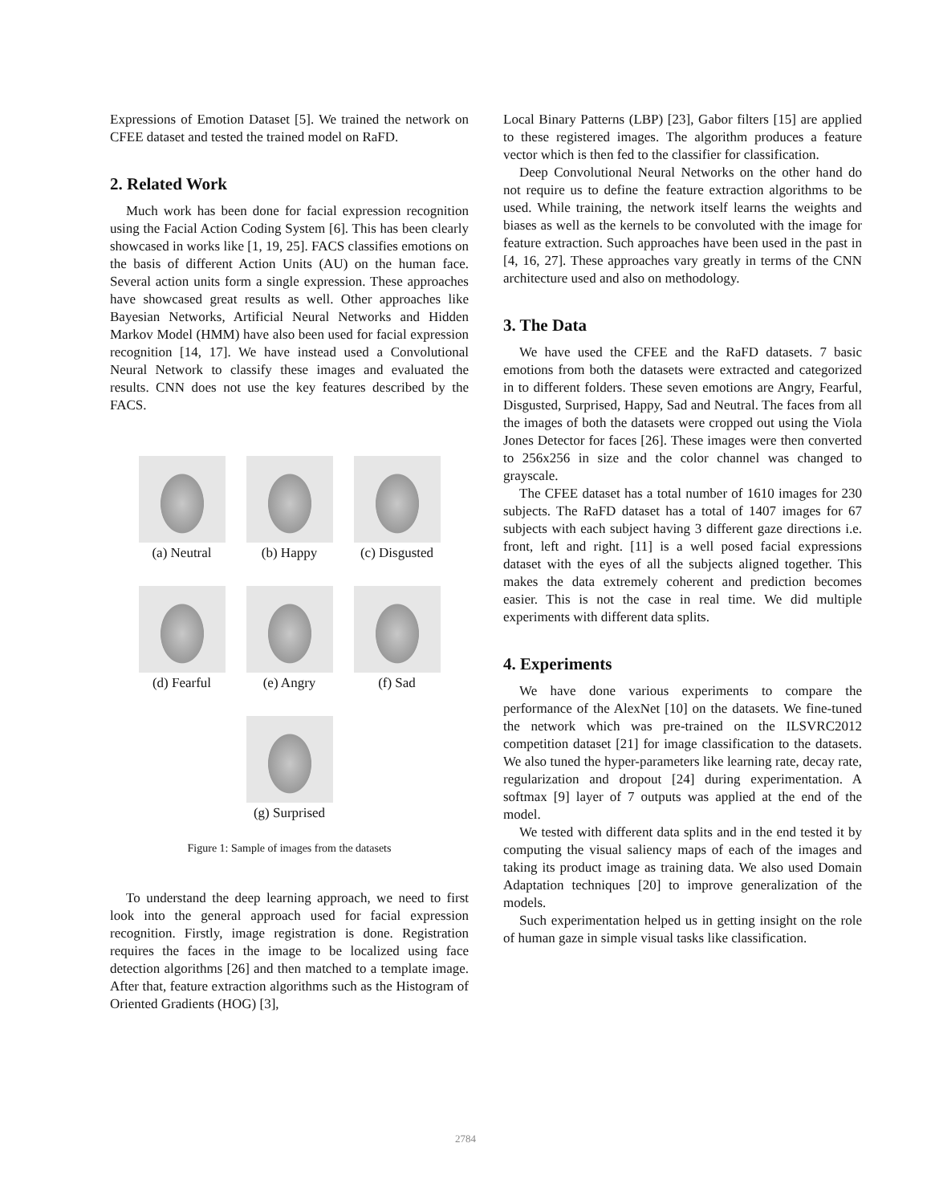Expressions of Emotion Dataset [5]. We trained the network on CFEE dataset and tested the trained model on RaFD.
2. Related Work
Much work has been done for facial expression recognition using the Facial Action Coding System [6]. This has been clearly showcased in works like [1, 19, 25]. FACS classifies emotions on the basis of different Action Units (AU) on the human face. Several action units form a single expression. These approaches have showcased great results as well. Other approaches like Bayesian Networks, Artificial Neural Networks and Hidden Markov Model (HMM) have also been used for facial expression recognition [14, 17]. We have instead used a Convolutional Neural Network to classify these images and evaluated the results. CNN does not use the key features described by the FACS.
(a) Neutral
(b) Happy (c) Disgusted
(d) Fearful
(e) Angry (f) Sad
(g) Surprised
Figure 1: Sample of images from the datasets
To understand the deep learning approach, we need to first look into the general approach used for facial expression recognition. Firstly, image registration is done. Registration requires the faces in the image to be localized using face detection algorithms [26] and then matched to a template image. After that, feature extraction algorithms such as the Histogram of Oriented Gradients (HOG) [3],
Local Binary Patterns (LBP) [23], Gabor filters [15] are applied to these registered images. The algorithm produces a feature vector which is then fed to the classifier for classification.
Deep Convolutional Neural Networks on the other hand do not require us to define the feature extraction algorithms to be used. While training, the network itself learns the weights and biases as well as the kernels to be convoluted with the image for feature extraction. Such approaches have been used in the past in [4, 16, 27]. These approaches vary greatly in terms of the CNN architecture used and also on methodology.
3. The Data
We have used the CFEE and the RaFD datasets. 7 basic emotions from both the datasets were extracted and categorized in to different folders. These seven emotions are Angry, Fearful, Disgusted, Surprised, Happy, Sad and Neutral. The faces from all the images of both the datasets were cropped out using the Viola Jones Detector for faces [26]. These images were then converted to 256x256 in size and the color channel was changed to grayscale.
The CFEE dataset has a total number of 1610 images for 230 subjects. The RaFD dataset has a total of 1407 images for 67 subjects with each subject having 3 different gaze directions i.e. front, left and right. [11] is a well posed facial expressions dataset with the eyes of all the subjects aligned together. This makes the data extremely coherent and prediction becomes easier. This is not the case in real time. We did multiple experiments with different data splits.
4. Experiments
We have done various experiments to compare the performance of the AlexNet [10] on the datasets. We fine-tuned the network which was pre-trained on the ILSVRC2012 competition dataset [21] for image classification to the datasets. We also tuned the hyper-parameters like learning rate, decay rate, regularization and dropout [24] during experimentation. A softmax [9] layer of 7 outputs was applied at the end of the model.
We tested with different data splits and in the end tested it by computing the visual saliency maps of each of the images and taking its product image as training data. We also used Domain Adaptation techniques [20] to improve generalization of the models.
Such experimentation helped us in getting insight on the role of human gaze in simple visual tasks like classification.
2784